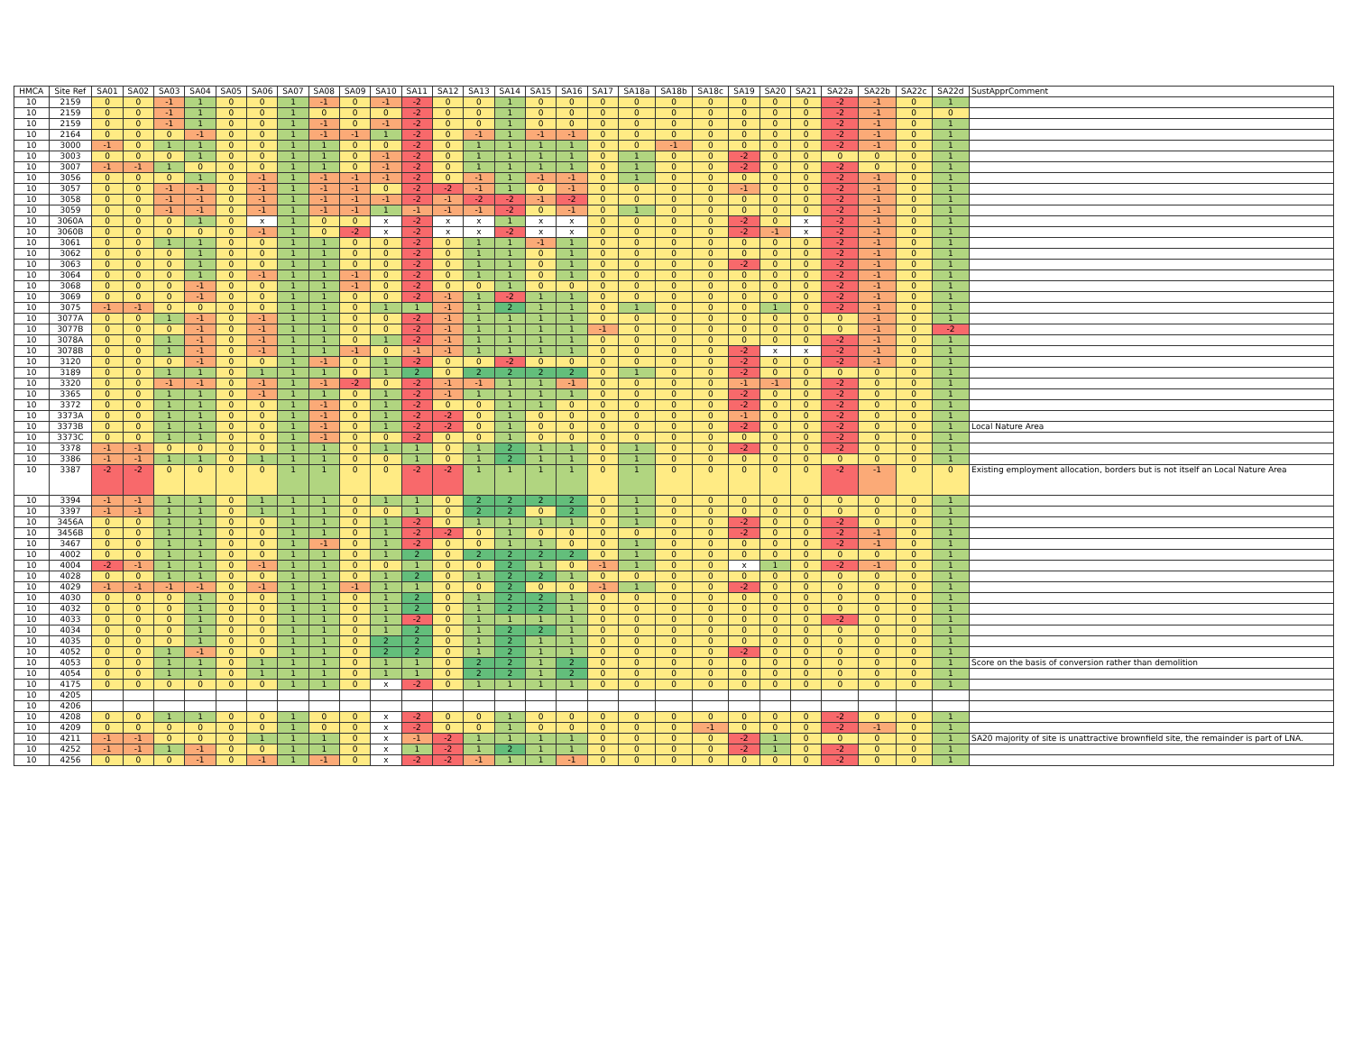| HMCA | Site Ref | SA01 | SA02 | SA03 | SA04 | SA05 | SA06 | SA07 | SA08 | SA09 | SA10 | SA11 | SA12 | SA13 | SA14 | SA15 | SA16 | SA17 | SA18a | SA18b | SA18c | SA19 | SA20 | SA21 | SA22a | SA22b | SA22c | SA22d | SustApprComment |
| --- | --- | --- | --- | --- | --- | --- | --- | --- | --- | --- | --- | --- | --- | --- | --- | --- | --- | --- | --- | --- | --- | --- | --- | --- | --- | --- | --- | --- | --- |
| 10 | 2159 | 0 | 0 | -1 | 1 | 0 | 0 | 1 | -1 | 0 | -1 | -2 | 0 | 0 | 1 | 0 | 0 | 0 | 0 | 0 | 0 | 0 | 0 | 0 | -2 | -1 | 0 | 1 | |
| 10 | 2159 | 0 | 0 | -1 | 1 | 0 | 0 | 1 | 0 | 0 | 0 | -2 | 0 | 0 | 1 | 0 | 0 | 0 | 0 | 0 | 0 | 0 | 0 | 0 | -2 | -1 | 0 | 0 | |
| 10 | 2159 | 0 | 0 | -1 | 1 | 0 | 0 | 1 | -1 | 0 | -1 | -2 | 0 | 0 | 1 | 0 | 0 | 0 | 0 | 0 | 0 | 0 | 0 | 0 | -2 | -1 | 0 | 1 | |
| 10 | 2164 | 0 | 0 | 0 | -1 | 0 | 0 | 1 | -1 | -1 | 1 | -2 | 0 | -1 | 1 | -1 | -1 | 0 | 0 | 0 | 0 | 0 | 0 | 0 | -2 | -1 | 0 | 1 | |
| 10 | 3000 | -1 | 0 | 1 | 1 | 0 | 0 | 1 | 1 | 0 | 0 | -2 | 0 | 1 | 1 | 1 | 1 | 0 | 0 | -1 | 0 | 0 | 0 | 0 | -2 | -1 | 0 | 1 | |
| 10 | 3003 | 0 | 0 | 0 | 1 | 0 | 0 | 1 | 1 | 0 | -1 | -2 | 0 | 1 | 1 | 1 | 1 | 0 | 1 | 0 | 0 | -2 | 0 | 0 | 0 | 0 | 0 | 1 | |
| 10 | 3007 | -1 | -1 | 1 | 0 | 0 | 0 | 1 | 1 | 0 | -1 | -2 | 0 | 1 | 1 | 1 | 1 | 0 | 1 | 0 | 0 | -2 | 0 | 0 | -2 | 0 | 0 | 1 | |
| 10 | 3056 | 0 | 0 | 0 | 1 | 0 | -1 | 1 | -1 | -1 | -1 | -2 | 0 | -1 | 1 | -1 | -1 | 0 | 1 | 0 | 0 | 0 | 0 | 0 | -2 | -1 | 0 | 1 | |
| 10 | 3057 | 0 | 0 | -1 | -1 | 0 | -1 | 1 | -1 | -1 | 0 | -2 | -2 | -1 | 1 | 0 | -1 | 0 | 0 | 0 | 0 | -1 | 0 | 0 | -2 | -1 | 0 | 1 | |
| 10 | 3058 | 0 | 0 | -1 | -1 | 0 | -1 | 1 | -1 | -1 | -1 | -2 | -1 | -2 | -2 | -1 | -2 | 0 | 0 | 0 | 0 | 0 | 0 | 0 | -2 | -1 | 0 | 1 | |
| 10 | 3059 | 0 | 0 | -1 | -1 | 0 | -1 | 1 | -1 | -1 | 1 | -1 | -1 | -1 | -2 | 0 | -1 | 0 | 1 | 0 | 0 | 0 | 0 | 0 | -2 | -1 | 0 | 1 | |
| 10 | 3060A | 0 | 0 | 0 | 1 | 0 | x | 1 | 0 | 0 | x | -2 | x | x | 1 | x | x | 0 | 0 | 0 | 0 | -2 | 0 | x | -2 | -1 | 0 | 1 | |
| 10 | 3060B | 0 | 0 | 0 | 0 | 0 | -1 | 1 | 0 | -2 | x | -2 | x | x | -2 | x | x | 0 | 0 | 0 | 0 | -2 | -1 | x | -2 | -1 | 0 | 1 | |
| 10 | 3061 | 0 | 0 | 1 | 1 | 0 | 0 | 1 | 1 | 0 | 0 | -2 | 0 | 1 | 1 | -1 | 1 | 0 | 0 | 0 | 0 | 0 | 0 | 0 | -2 | -1 | 0 | 1 | |
| 10 | 3062 | 0 | 0 | 0 | 1 | 0 | 0 | 1 | 1 | 0 | 0 | -2 | 0 | 1 | 1 | 0 | 1 | 0 | 0 | 0 | 0 | 0 | 0 | 0 | -2 | -1 | 0 | 1 | |
| 10 | 3063 | 0 | 0 | 0 | 1 | 0 | 0 | 1 | 1 | 0 | 0 | -2 | 0 | 1 | 1 | 0 | 1 | 0 | 0 | 0 | 0 | -2 | 0 | 0 | -2 | -1 | 0 | 1 | |
| 10 | 3064 | 0 | 0 | 0 | 1 | 0 | -1 | 1 | 1 | -1 | 0 | -2 | 0 | 1 | 1 | 0 | 1 | 0 | 0 | 0 | 0 | 0 | 0 | 0 | -2 | -1 | 0 | 1 | |
| 10 | 3068 | 0 | 0 | 0 | -1 | 0 | 0 | 1 | 1 | -1 | 0 | -2 | 0 | 0 | 1 | 0 | 0 | 0 | 0 | 0 | 0 | 0 | 0 | 0 | -2 | -1 | 0 | 1 | |
| 10 | 3069 | 0 | 0 | 0 | -1 | 0 | 0 | 1 | 1 | 0 | 0 | -2 | -1 | 1 | -2 | 1 | 1 | 0 | 0 | 0 | 0 | 0 | 0 | 0 | -2 | -1 | 0 | 1 | |
| 10 | 3075 | -1 | -1 | 0 | 0 | 0 | 0 | 1 | 1 | 0 | 1 | 1 | -1 | 1 | 2 | 1 | 1 | 0 | 1 | 0 | 0 | 0 | 1 | 0 | -2 | -1 | 0 | 1 | |
| 10 | 3077A | 0 | 0 | 1 | -1 | 0 | -1 | 1 | 1 | 0 | 0 | -2 | -1 | 1 | 1 | 1 | 1 | 0 | 0 | 0 | 0 | 0 | 0 | 0 | 0 | -1 | 0 | 1 | |
| 10 | 3077B | 0 | 0 | 0 | -1 | 0 | -1 | 1 | 1 | 0 | 0 | -2 | -1 | 1 | 1 | 1 | 1 | -1 | 0 | 0 | 0 | 0 | 0 | 0 | 0 | -1 | 0 | -2 | |
| 10 | 3078A | 0 | 0 | 1 | -1 | 0 | -1 | 1 | 1 | 0 | 1 | -2 | -1 | 1 | 1 | 1 | 1 | 0 | 0 | 0 | 0 | 0 | 0 | 0 | -2 | -1 | 0 | 1 | |
| 10 | 3078B | 0 | 0 | 1 | -1 | 0 | -1 | 1 | 1 | -1 | 0 | -1 | -1 | 1 | 1 | 1 | 1 | 0 | 0 | 0 | 0 | -2 | x | x | -2 | -1 | 0 | 1 | |
| 10 | 3120 | 0 | 0 | 0 | -1 | 0 | 0 | 1 | -1 | 0 | 1 | -2 | 0 | 0 | -2 | 0 | 0 | 0 | 0 | 0 | 0 | -2 | 0 | 0 | -2 | -1 | 0 | 1 | |
| 10 | 3189 | 0 | 0 | 1 | 1 | 0 | 1 | 1 | 1 | 0 | 1 | 2 | 0 | 2 | 2 | 2 | 2 | 0 | 1 | 0 | 0 | -2 | 0 | 0 | 0 | 0 | 0 | 1 | |
| 10 | 3320 | 0 | 0 | -1 | -1 | 0 | -1 | 1 | -1 | -2 | 0 | -2 | -1 | -1 | 1 | 1 | -1 | 0 | 0 | 0 | 0 | -1 | -1 | 0 | -2 | 0 | 0 | 1 | |
| 10 | 3365 | 0 | 0 | 1 | 1 | 0 | -1 | 1 | 1 | 0 | 1 | -2 | -1 | 1 | 1 | 1 | 1 | 0 | 0 | 0 | 0 | -2 | 0 | 0 | -2 | 0 | 0 | 1 | |
| 10 | 3372 | 0 | 0 | 1 | 1 | 0 | 0 | 1 | -1 | 0 | 1 | -2 | 0 | 0 | 1 | 1 | 0 | 0 | 0 | 0 | 0 | -2 | 0 | 0 | -2 | 0 | 0 | 1 | |
| 10 | 3373A | 0 | 0 | 1 | 1 | 0 | 0 | 1 | -1 | 0 | 1 | -2 | -2 | 0 | 1 | 0 | 0 | 0 | 0 | 0 | 0 | -1 | 0 | 0 | -2 | 0 | 0 | 1 | |
| 10 | 3373B | 0 | 0 | 1 | 1 | 0 | 0 | 1 | -1 | 0 | 1 | -2 | -2 | 0 | 1 | 0 | 0 | 0 | 0 | 0 | 0 | -2 | 0 | 0 | -2 | 0 | 0 | 1 | Local Nature Area |
| 10 | 3373C | 0 | 0 | 1 | 1 | 0 | 0 | 1 | -1 | 0 | 0 | -2 | 0 | 0 | 1 | 0 | 0 | 0 | 0 | 0 | 0 | 0 | 0 | 0 | -2 | 0 | 0 | 1 | |
| 10 | 3378 | -1 | -1 | 0 | 0 | 0 | 0 | 1 | 1 | 0 | 1 | 1 | 0 | 1 | 2 | 1 | 1 | 0 | 1 | 0 | 0 | -2 | 0 | 0 | -2 | 0 | 0 | 1 | |
| 10 | 3386 | -1 | -1 | 1 | 1 | 0 | 1 | 1 | 1 | 0 | 0 | 1 | 0 | 1 | 2 | 1 | 1 | 0 | 1 | 0 | 0 | 0 | 0 | 0 | 0 | 0 | 0 | 1 | |
| 10 | 3387 | -2 | -2 | 0 | 0 | 0 | 0 | 1 | 1 | 0 | 0 | -2 | -2 | 1 | 1 | 1 | 1 | 0 | 1 | 0 | 0 | 0 | 0 | 0 | -2 | -1 | 0 | 0 | Existing employment allocation, borders but is not itself an Local Nature Area |
| 10 | 3394 | -1 | -1 | 1 | 1 | 0 | 1 | 1 | 1 | 0 | 1 | 1 | 0 | 2 | 2 | 2 | 2 | 0 | 1 | 0 | 0 | 0 | 0 | 0 | 0 | 0 | 0 | 1 | |
| 10 | 3397 | -1 | -1 | 1 | 1 | 0 | 1 | 1 | 1 | 0 | 0 | 1 | 0 | 2 | 2 | 0 | 2 | 0 | 1 | 0 | 0 | 0 | 0 | 0 | 0 | 0 | 0 | 1 | |
| 10 | 3456A | 0 | 0 | 1 | 1 | 0 | 0 | 1 | 1 | 0 | 1 | -2 | 0 | 1 | 1 | 1 | 1 | 0 | 1 | 0 | 0 | -2 | 0 | 0 | -2 | 0 | 0 | 1 | |
| 10 | 3456B | 0 | 0 | 1 | 1 | 0 | 0 | 1 | 1 | 0 | 1 | -2 | -2 | 0 | 1 | 0 | 0 | 0 | 0 | 0 | 0 | -2 | 0 | 0 | -2 | -1 | 0 | 1 | |
| 10 | 3467 | 0 | 0 | 1 | 1 | 0 | 0 | 1 | -1 | 0 | 1 | -2 | 0 | 0 | 1 | 1 | 0 | 0 | 1 | 0 | 0 | 0 | 0 | 0 | -2 | -1 | 0 | 1 | |
| 10 | 4002 | 0 | 0 | 1 | 1 | 0 | 0 | 1 | 1 | 0 | 1 | 2 | 0 | 2 | 2 | 2 | 2 | 0 | 1 | 0 | 0 | 0 | 0 | 0 | 0 | 0 | 0 | 1 | |
| 10 | 4004 | -2 | -1 | 1 | 1 | 0 | -1 | 1 | 1 | 0 | 0 | 1 | 0 | 0 | 2 | 1 | 0 | -1 | 1 | 0 | 0 | x | 1 | 0 | -2 | -1 | 0 | 1 | |
| 10 | 4028 | 0 | 0 | 1 | 1 | 0 | 0 | 1 | 1 | 0 | 1 | 2 | 0 | 1 | 2 | 2 | 1 | 0 | 0 | 0 | 0 | 0 | 0 | 0 | 0 | 0 | 0 | 1 | |
| 10 | 4029 | -1 | -1 | -1 | -1 | 0 | -1 | 1 | 1 | -1 | 1 | 1 | 0 | 0 | 2 | 0 | 0 | -1 | 1 | 0 | 0 | -2 | 0 | 0 | 0 | 0 | 0 | 1 | |
| 10 | 4030 | 0 | 0 | 0 | 1 | 0 | 0 | 1 | 1 | 0 | 1 | 2 | 0 | 1 | 2 | 2 | 1 | 0 | 0 | 0 | 0 | 0 | 0 | 0 | 0 | 0 | 0 | 1 | |
| 10 | 4032 | 0 | 0 | 0 | 1 | 0 | 0 | 1 | 1 | 0 | 1 | 2 | 0 | 1 | 2 | 2 | 1 | 0 | 0 | 0 | 0 | 0 | 0 | 0 | 0 | 0 | 0 | 1 | |
| 10 | 4033 | 0 | 0 | 0 | 1 | 0 | 0 | 1 | 1 | 0 | 1 | -2 | 0 | 1 | 1 | 1 | 1 | 0 | 0 | 0 | 0 | 0 | 0 | 0 | -2 | 0 | 0 | 1 | |
| 10 | 4034 | 0 | 0 | 0 | 1 | 0 | 0 | 1 | 1 | 0 | 1 | 2 | 0 | 1 | 2 | 2 | 1 | 0 | 0 | 0 | 0 | 0 | 0 | 0 | 0 | 0 | 0 | 1 | |
| 10 | 4035 | 0 | 0 | 0 | 1 | 0 | 0 | 1 | 1 | 0 | 2 | 2 | 0 | 1 | 2 | 1 | 1 | 0 | 0 | 0 | 0 | 0 | 0 | 0 | 0 | 0 | 0 | 1 | |
| 10 | 4052 | 0 | 0 | 1 | -1 | 0 | 0 | 1 | 1 | 0 | 2 | 2 | 0 | 1 | 2 | 1 | 1 | 0 | 0 | 0 | 0 | -2 | 0 | 0 | 0 | 0 | 0 | 1 | |
| 10 | 4053 | 0 | 0 | 1 | 1 | 0 | 1 | 1 | 1 | 0 | 1 | 1 | 0 | 2 | 2 | 1 | 2 | 0 | 0 | 0 | 0 | 0 | 0 | 0 | 0 | 0 | 0 | 1 | Score on the basis of conversion rather than demolition |
| 10 | 4054 | 0 | 0 | 1 | 1 | 0 | 1 | 1 | 1 | 0 | 1 | 1 | 0 | 2 | 2 | 1 | 2 | 0 | 0 | 0 | 0 | 0 | 0 | 0 | 0 | 0 | 0 | 1 | |
| 10 | 4175 | 0 | 0 | 0 | 0 | 0 | 0 | 1 | 1 | 0 | x | -2 | 0 | 1 | 1 | 1 | 1 | 0 | 0 | 0 | 0 | 0 | 0 | 0 | 0 | 0 | 0 | 1 | |
| 10 | 4205 | | | | | | | | | | | | | | | | | | | | | | | | | | | | |
| 10 | 4206 | | | | | | | | | | | | | | | | | | | | | | | | | | | | |
| 10 | 4208 | 0 | 0 | 1 | 1 | 0 | 0 | 1 | 0 | 0 | x | -2 | 0 | 0 | 1 | 0 | 0 | 0 | 0 | 0 | 0 | 0 | 0 | 0 | -2 | 0 | 0 | 1 | |
| 10 | 4209 | 0 | 0 | 0 | 0 | 0 | 0 | 1 | 0 | 0 | x | -2 | 0 | 0 | 1 | 0 | 0 | 0 | 0 | 0 | -1 | 0 | 0 | 0 | -2 | -1 | 0 | 1 | |
| 10 | 4211 | -1 | -1 | 0 | 0 | 0 | 1 | 1 | 1 | 0 | x | -1 | -2 | 1 | 1 | 1 | 1 | 0 | 0 | 0 | 0 | -2 | 1 | 0 | 0 | 0 | 0 | 1 | SA20 majority of site is unattractive brownfield site, the remainder is part of LNA. |
| 10 | 4252 | -1 | -1 | 1 | -1 | 0 | 0 | 1 | 1 | 0 | x | 1 | -2 | 1 | 2 | 1 | 1 | 0 | 0 | 0 | 0 | -2 | 1 | 0 | -2 | 0 | 0 | 1 | |
| 10 | 4256 | 0 | 0 | 0 | -1 | 0 | -1 | 1 | -1 | 0 | x | -2 | -2 | -1 | 1 | 1 | -1 | 0 | 0 | 0 | 0 | 0 | 0 | 0 | -2 | 0 | 0 | 1 | |